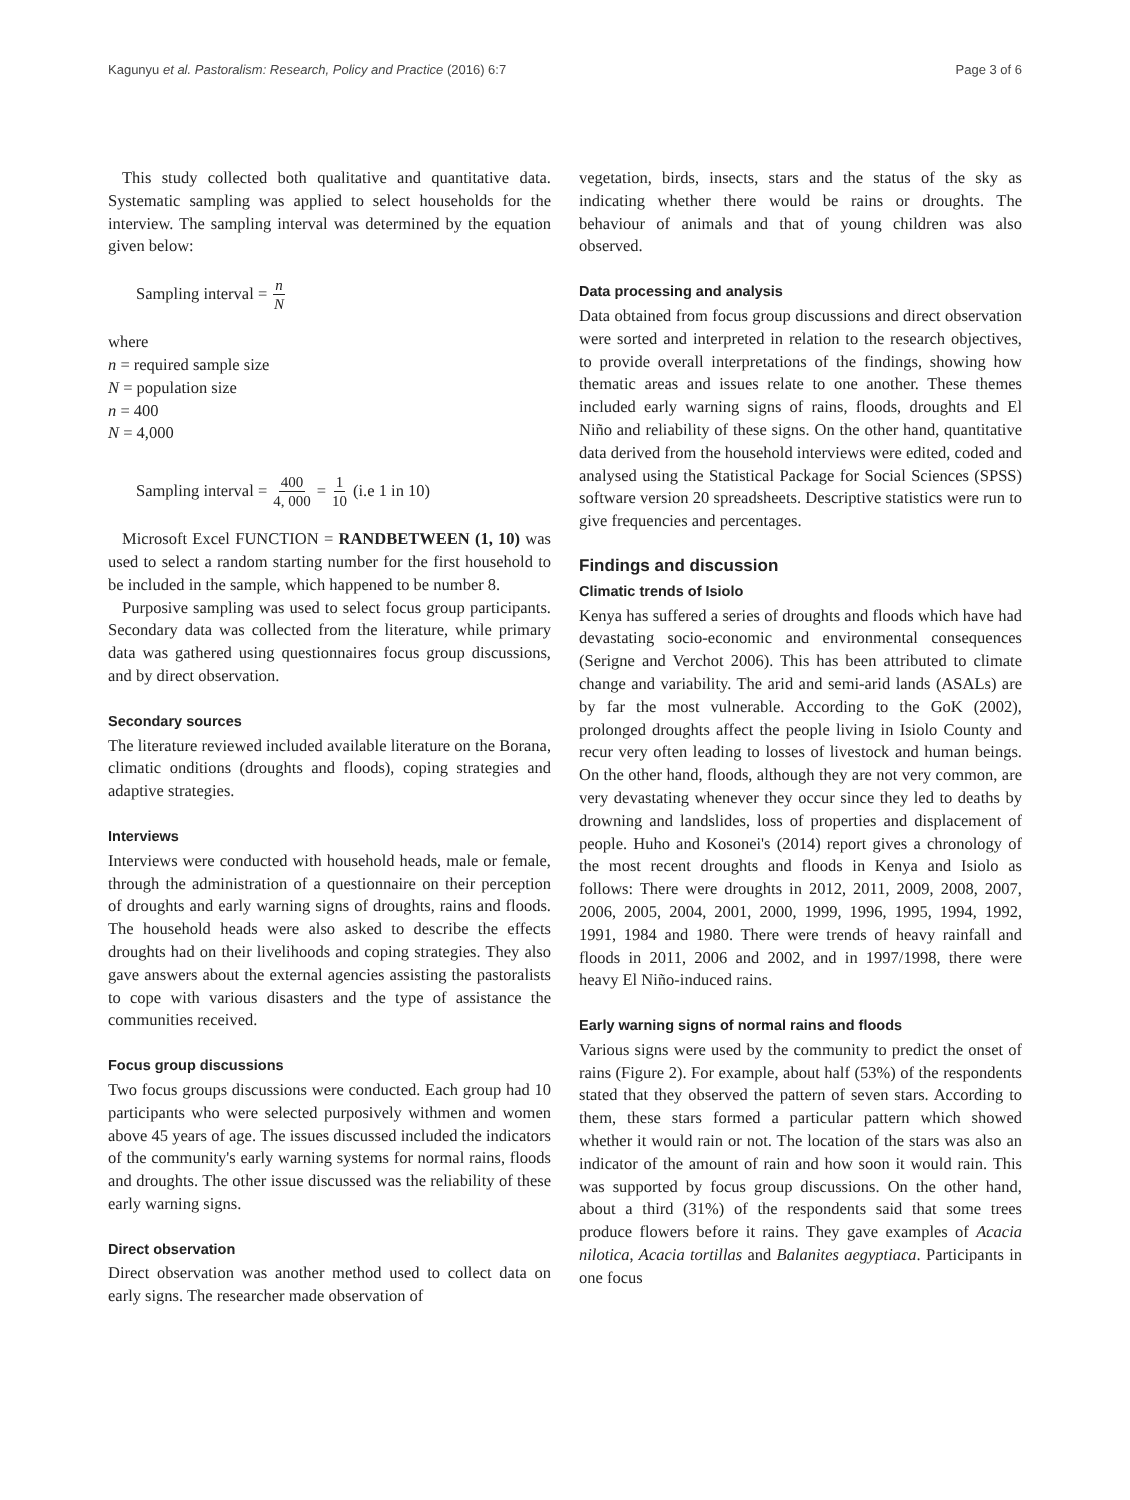Kagunyu et al. Pastoralism: Research, Policy and Practice (2016) 6:7
Page 3 of 6
This study collected both qualitative and quantitative data. Systematic sampling was applied to select households for the interview. The sampling interval was determined by the equation given below:
Sampling interval = n N
where
n = required sample size
N = population size
n = 400
N = 4,000
Sampling interval = 400 4, 000 = 1 10 (i.e 1 in 10)
Microsoft Excel FUNCTION = RANDBETWEEN (1, 10) was used to select a random starting number for the first household to be included in the sample, which happened to be number 8.
Purposive sampling was used to select focus group participants. Secondary data was collected from the literature, while primary data was gathered using questionnaires focus group discussions, and by direct observation.
Secondary sources
The literature reviewed included available literature on the Borana, climatic onditions (droughts and floods), coping strategies and adaptive strategies.
Interviews
Interviews were conducted with household heads, male or female, through the administration of a questionnaire on their perception of droughts and early warning signs of droughts, rains and floods. The household heads were also asked to describe the effects droughts had on their livelihoods and coping strategies. They also gave answers about the external agencies assisting the pastoralists to cope with various disasters and the type of assistance the communities received.
Focus group discussions
Two focus groups discussions were conducted. Each group had 10 participants who were selected purposively withmen and women above 45 years of age. The issues discussed included the indicators of the community's early warning systems for normal rains, floods and droughts. The other issue discussed was the reliability of these early warning signs.
Direct observation
Direct observation was another method used to collect data on early signs. The researcher made observation of
vegetation, birds, insects, stars and the status of the sky as indicating whether there would be rains or droughts. The behaviour of animals and that of young children was also observed.
Data processing and analysis
Data obtained from focus group discussions and direct observation were sorted and interpreted in relation to the research objectives, to provide overall interpretations of the findings, showing how thematic areas and issues relate to one another. These themes included early warning signs of rains, floods, droughts and El Niño and reliability of these signs. On the other hand, quantitative data derived from the household interviews were edited, coded and analysed using the Statistical Package for Social Sciences (SPSS) software version 20 spreadsheets. Descriptive statistics were run to give frequencies and percentages.
Findings and discussion
Climatic trends of Isiolo
Kenya has suffered a series of droughts and floods which have had devastating socio-economic and environmental consequences (Serigne and Verchot 2006). This has been attributed to climate change and variability. The arid and semi-arid lands (ASALs) are by far the most vulnerable. According to the GoK (2002), prolonged droughts affect the people living in Isiolo County and recur very often leading to losses of livestock and human beings. On the other hand, floods, although they are not very common, are very devastating whenever they occur since they led to deaths by drowning and landslides, loss of properties and displacement of people. Huho and Kosonei's (2014) report gives a chronology of the most recent droughts and floods in Kenya and Isiolo as follows: There were droughts in 2012, 2011, 2009, 2008, 2007, 2006, 2005, 2004, 2001, 2000, 1999, 1996, 1995, 1994, 1992, 1991, 1984 and 1980. There were trends of heavy rainfall and floods in 2011, 2006 and 2002, and in 1997/1998, there were heavy El Niño-induced rains.
Early warning signs of normal rains and floods
Various signs were used by the community to predict the onset of rains (Figure 2). For example, about half (53%) of the respondents stated that they observed the pattern of seven stars. According to them, these stars formed a particular pattern which showed whether it would rain or not. The location of the stars was also an indicator of the amount of rain and how soon it would rain. This was supported by focus group discussions. On the other hand, about a third (31%) of the respondents said that some trees produce flowers before it rains. They gave examples of Acacia nilotica, Acacia tortillas and Balanites aegyptiaca. Participants in one focus